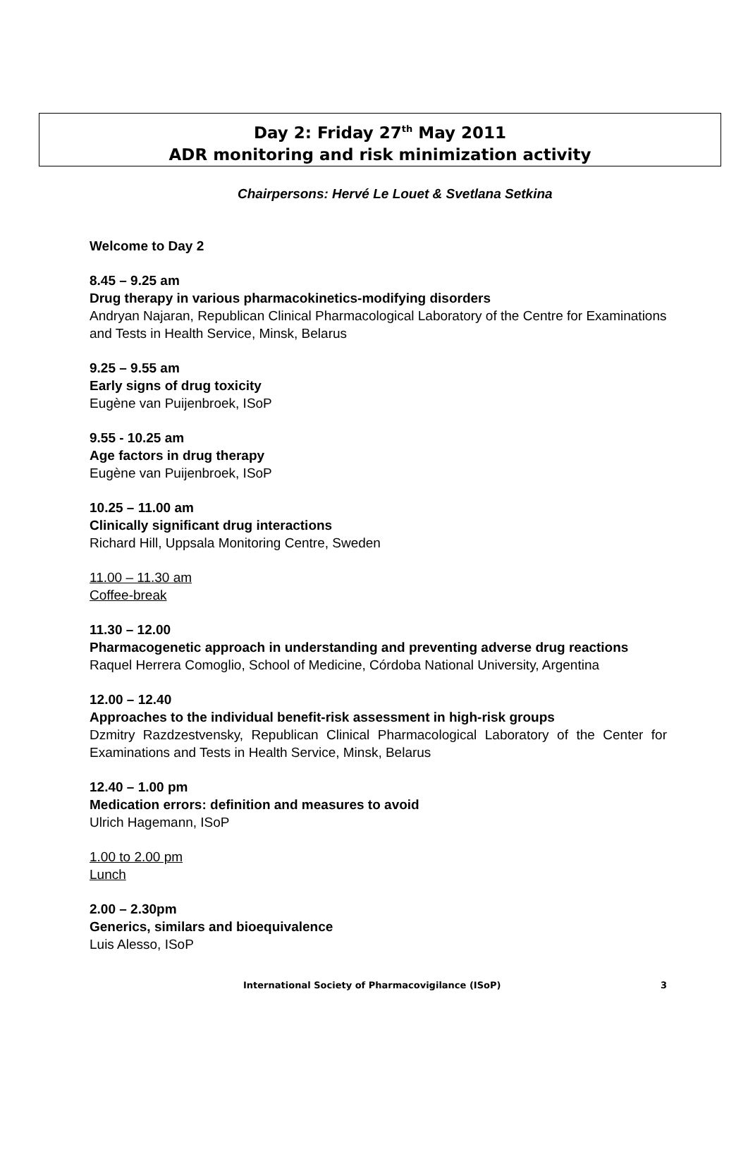Day 2: Friday 27<sup>th</sup> May 2011
ADR monitoring and risk minimization activity
Chairpersons: Hervé Le Louet & Svetlana Setkina
Welcome to Day 2
8.45 – 9.25 am
Drug therapy in various pharmacokinetics-modifying disorders
Andryan Najaran, Republican Clinical Pharmacological Laboratory of the Centre for Examinations and Tests in Health Service, Minsk, Belarus
9.25 – 9.55 am
Early signs of drug toxicity
Eugène van Puijenbroek, ISoP
9.55 - 10.25 am
Age factors in drug therapy
Eugène van Puijenbroek, ISoP
10.25 – 11.00 am
Clinically significant drug interactions
Richard Hill, Uppsala Monitoring Centre, Sweden
11.00 – 11.30 am
Coffee-break
11.30 – 12.00
Pharmacogenetic approach in understanding and preventing adverse drug reactions
Raquel Herrera Comoglio, School of Medicine, Córdoba National University, Argentina
12.00 – 12.40
Approaches to the individual benefit-risk assessment in high-risk groups
Dzmitry Razdzestvensky, Republican Clinical Pharmacological Laboratory of the Center for Examinations and Tests in Health Service, Minsk, Belarus
12.40 – 1.00 pm
Medication errors: definition and measures to avoid
Ulrich Hagemann, ISoP
1.00 to 2.00 pm
Lunch
2.00 – 2.30pm
Generics, similars and bioequivalence
Luis Alesso, ISoP
International Society of Pharmacovigilance (ISoP) 3